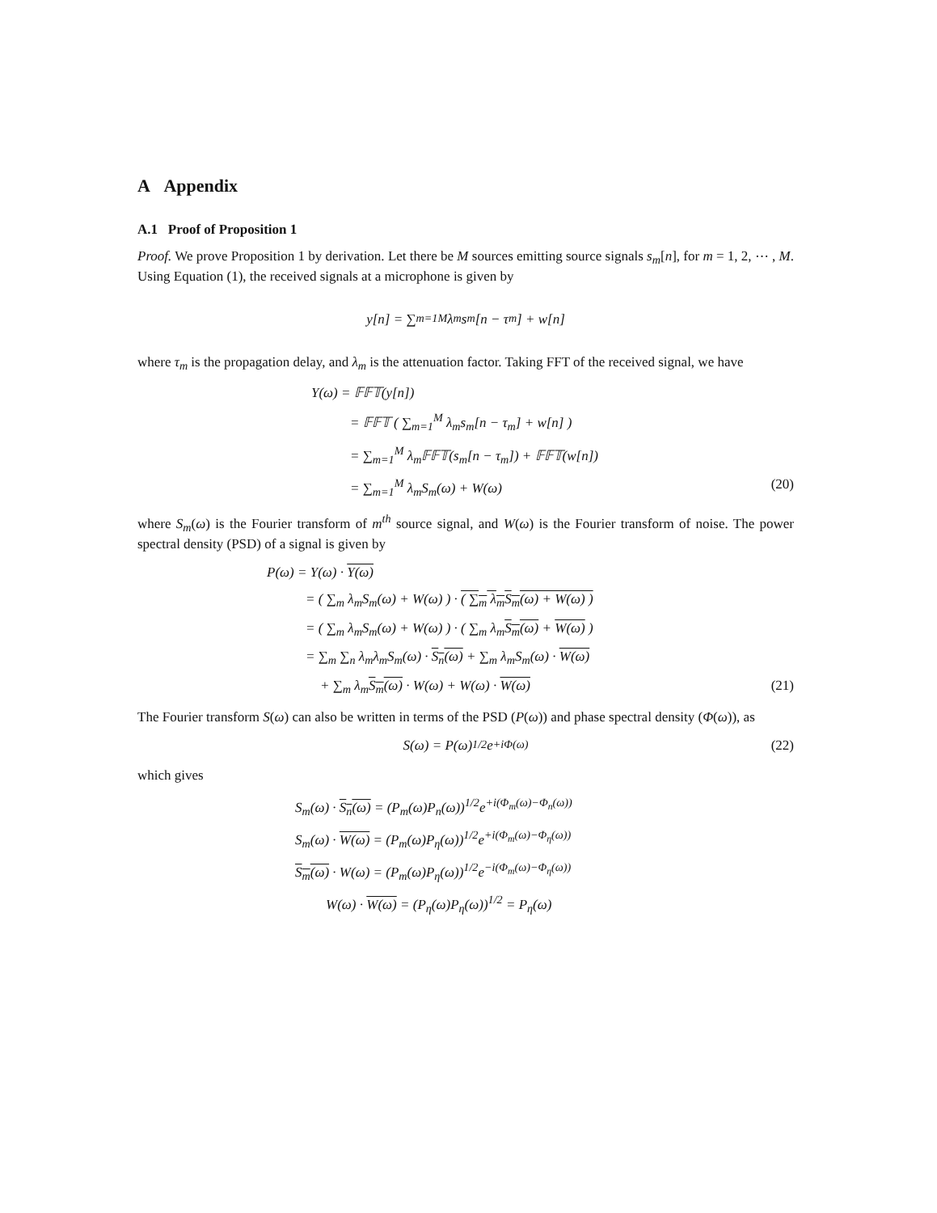A Appendix
A.1 Proof of Proposition 1
Proof. We prove Proposition 1 by derivation. Let there be M sources emitting source signals s<sub>m</sub>[n], for m = 1, 2, ⋯ , M. Using Equation (1), the received signals at a microphone is given by
y[n] = ∑<sub>m=1</sub><sup>M</sup> λ<sub>m</sub>s<sub>m</sub>[n − τ<sub>m</sub>] + w[n]
where τ<sub>m</sub> is the propagation delay, and λ<sub>m</sub> is the attenuation factor. Taking FFT of the received signal, we have
Y(ω) = 𝔽𝔽𝕋(y[n])
= 𝔽𝔽𝕋 ( ∑<sub>m=1</sub><sup>M</sup> λ<sub>m</sub>s<sub>m</sub>[n − τ<sub>m</sub>] + w[n] )
= ∑<sub>m=1</sub><sup>M</sup> λ<sub>m</sub>𝔽𝔽𝕋(s<sub>m</sub>[n − τ<sub>m</sub>]) + 𝔽𝔽𝕋(w[n])
= ∑<sub>m=1</sub><sup>M</sup> λ<sub>m</sub>S<sub>m</sub>(ω) + W(ω) (20)
where S<sub>m</sub>(ω) is the Fourier transform of m<sup>th</sup> source signal, and W(ω) is the Fourier transform of noise. The power spectral density (PSD) of a signal is given by
P(ω) = Y(ω) · Y(ω)
= ( ∑<sub>m</sub> λ<sub>m</sub>S<sub>m</sub>(ω) + W(ω) ) · ( ∑<sub>m</sub> λ<sub>m</sub>S<sub>m</sub>(ω) + W(ω) )
= ( ∑<sub>m</sub> λ<sub>m</sub>S<sub>m</sub>(ω) + W(ω) ) · ( ∑<sub>m</sub> λ<sub>m</sub>S<sub>m</sub>(ω) + W(ω) )
= ∑<sub>m</sub> ∑<sub>n</sub> λ<sub>m</sub>λ<sub>m</sub>S<sub>m</sub>(ω) · S<sub>n</sub>(ω) + ∑<sub>m</sub> λ<sub>m</sub>S<sub>m</sub>(ω) · W(ω)
+ ∑<sub>m</sub> λ<sub>m</sub>S<sub>m</sub>(ω) · W(ω) + W(ω) · W(ω) (21)
The Fourier transform S(ω) can also be written in terms of the PSD (P(ω)) and phase spectral density (Φ(ω)), as
S(ω) = P(ω)<sup>1/2</sup>e<sup>+iΦ(ω)</sup> (22)
which gives
S<sub>m</sub>(ω) · S<sub>n</sub>(ω) = (P<sub>m</sub>(ω)P<sub>n</sub>(ω))<sup>1/2</sup>e<sup>+i(Φ<sub>m</sub>(ω)−Φ<sub>n</sub>(ω))</sup>
S<sub>m</sub>(ω) · W(ω) = (P<sub>m</sub>(ω)P<sub>η</sub>(ω))<sup>1/2</sup>e<sup>+i(Φ<sub>m</sub>(ω)−Φ<sub>η</sub>(ω))</sup>
S<sub>m</sub>(ω) · W(ω) = (P<sub>m</sub>(ω)P<sub>η</sub>(ω))<sup>1/2</sup>e<sup>−i(Φ<sub>m</sub>(ω)−Φ<sub>η</sub>(ω))</sup>
W(ω) · W(ω) = (P<sub>η</sub>(ω)P<sub>η</sub>(ω))<sup>1/2</sup> = P<sub>η</sub>(ω)